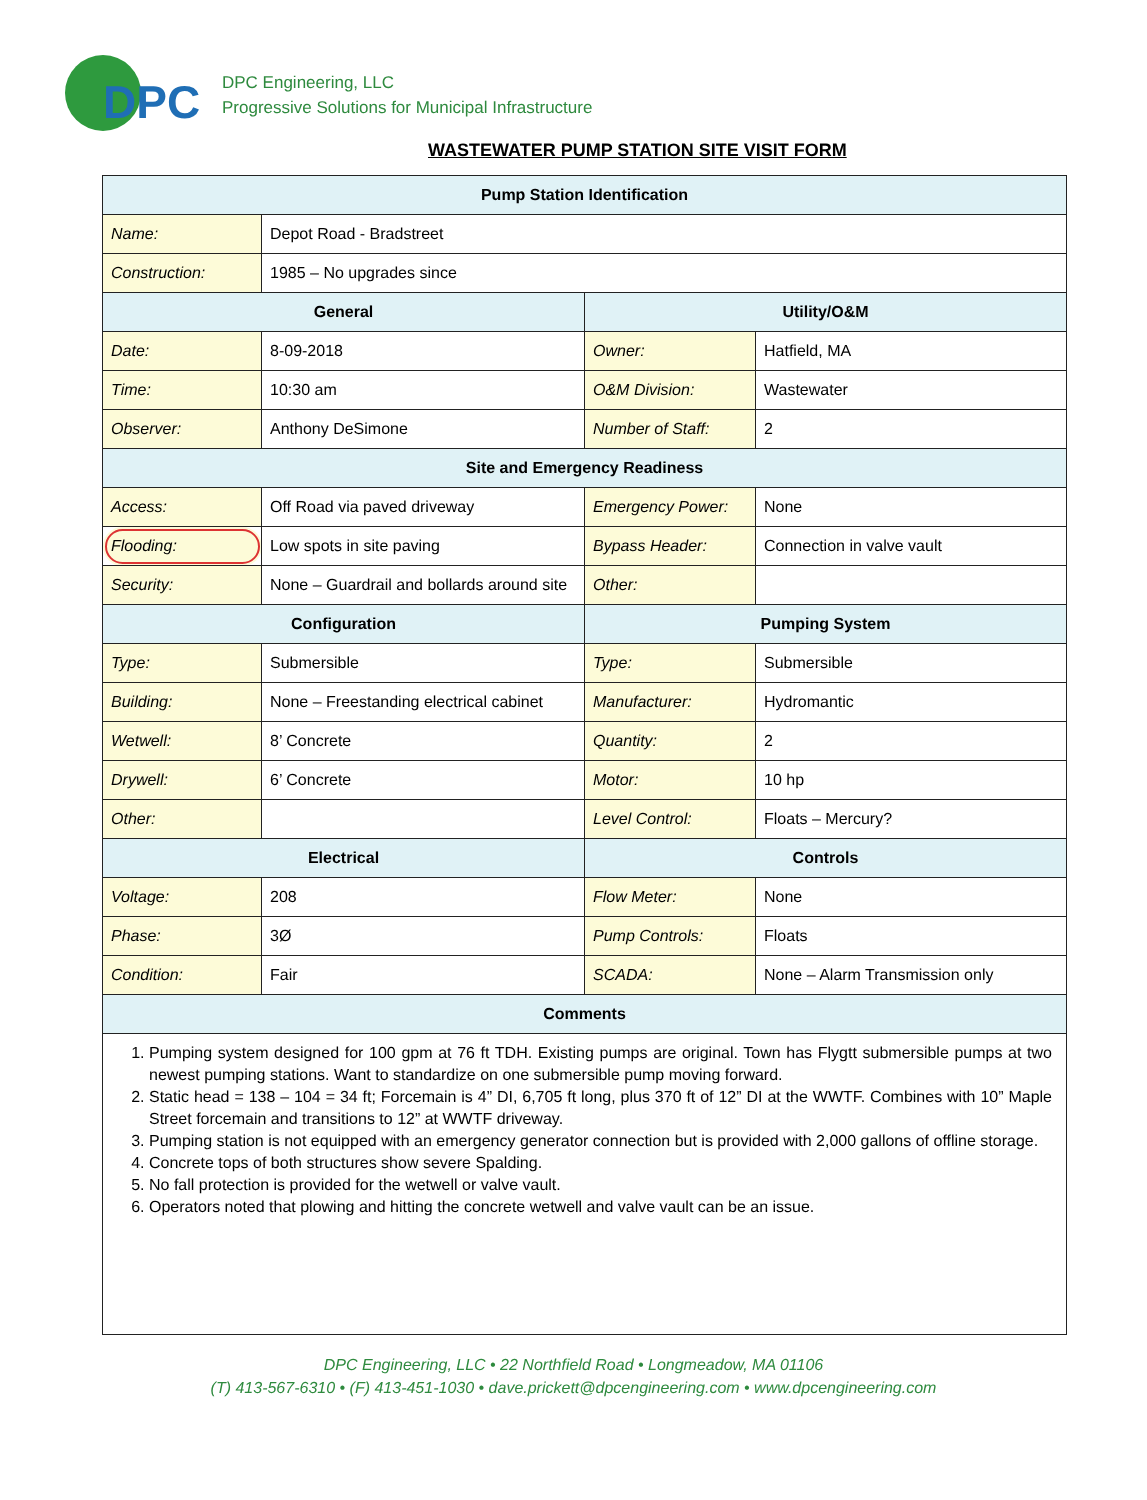DPC
DPC Engineering, LLC
Progressive Solutions for Municipal Infrastructure
WASTEWATER PUMP STATION SITE VISIT FORM
| Pump Station Identification | | | |
| --- | --- | --- | --- |
| Name: | Depot Road - Bradstreet | | |
| Construction: | 1985 – No upgrades since | | |
| General | | Utility/O&M | |
| Date: | 8-09-2018 | Owner: | Hatfield, MA |
| Time: | 10:30 am | O&M Division: | Wastewater |
| Observer: | Anthony DeSimone | Number of Staff: | 2 |
| Site and Emergency Readiness | | | |
| Access: | Off Road via paved driveway | Emergency Power: | None |
| Flooding: | Low spots in site paving | Bypass Header: | Connection in valve vault |
| Security: | None – Guardrail and bollards around site | Other: | |
| Configuration | | Pumping System | |
| Type: | Submersible | Type: | Submersible |
| Building: | None – Freestanding electrical cabinet | Manufacturer: | Hydromantic |
| Wetwell: | 8’ Concrete | Quantity: | 2 |
| Drywell: | 6’ Concrete | Motor: | 10 hp |
| Other: | | Level Control: | Floats – Mercury? |
| Electrical | | Controls | |
| Voltage: | 208 | Flow Meter: | None |
| Phase: | 3Ø | Pump Controls: | Floats |
| Condition: | Fair | SCADA: | None – Alarm Transmission only |
| Comments | | | |
| 1. Pumping system designed for 100 gpm at 76 ft TDH. Existing pumps are original. Town has Flygtt submersible pumps at two newest pumping stations. Want to standardize on one submersible pump moving forward. 2. Static head = 138 – 104 = 34 ft; Forcemain is 4” DI, 6,705 ft long, plus 370 ft of 12” DI at the WWTF. Combines with 10” Maple Street forcemain and transitions to 12” at WWTF driveway. 3. Pumping station is not equipped with an emergency generator connection but is provided with 2,000 gallons of offline storage. 4. Concrete tops of both structures show severe Spalding. 5. No fall protection is provided for the wetwell or valve vault. 6. Operators noted that plowing and hitting the concrete wetwell and valve vault can be an issue. | | | |
DPC Engineering, LLC • 22 Northfield Road • Longmeadow, MA 01106
(T) 413-567-6310 • (F) 413-451-1030 • dave.prickett@dpcengineering.com • www.dpcengineering.com